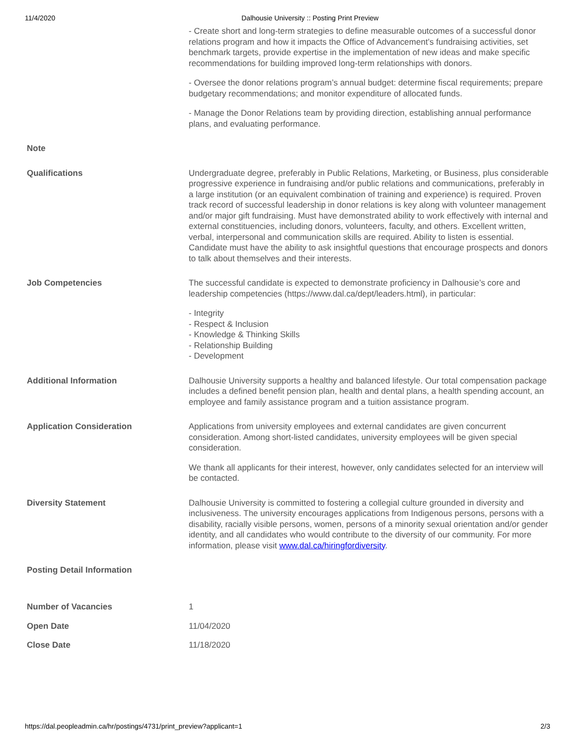11/4/2020 Dalhousie University :: Posting Print Preview
| | - Create short and long-term strategies to define measurable outcomes of a successful donor relations program and how it impacts the Office of Advancement’s fundraising activities, set benchmark targets, provide expertise in the implementation of new ideas and make specific recommendations for building improved long-term relationships with donors. - Oversee the donor relations program’s annual budget: determine fiscal requirements; prepare budgetary recommendations; and monitor expenditure of allocated funds. - Manage the Donor Relations team by providing direction, establishing annual performance plans, and evaluating performance. |
| Note | |
| Qualifications | Undergraduate degree, preferably in Public Relations, Marketing, or Business, plus considerable progressive experience in fundraising and/or public relations and communications, preferably in a large institution (or an equivalent combination of training and experience) is required. Proven track record of successful leadership in donor relations is key along with volunteer management and/or major gift fundraising. Must have demonstrated ability to work effectively with internal and external constituencies, including donors, volunteers, faculty, and others. Excellent written, verbal, interpersonal and communication skills are required. Ability to listen is essential. Candidate must have the ability to ask insightful questions that encourage prospects and donors to talk about themselves and their interests. |
| Job Competencies | The successful candidate is expected to demonstrate proficiency in Dalhousie’s core and leadership competencies (https://www.dal.ca/dept/leaders.html), in particular: - Integrity - Respect & Inclusion - Knowledge & Thinking Skills - Relationship Building - Development |
| Additional Information | Dalhousie University supports a healthy and balanced lifestyle. Our total compensation package includes a defined benefit pension plan, health and dental plans, a health spending account, an employee and family assistance program and a tuition assistance program. |
| Application Consideration | Applications from university employees and external candidates are given concurrent consideration. Among short-listed candidates, university employees will be given special consideration. We thank all applicants for their interest, however, only candidates selected for an interview will be contacted. |
| Diversity Statement | Dalhousie University is committed to fostering a collegial culture grounded in diversity and inclusiveness. The university encourages applications from Indigenous persons, persons with a disability, racially visible persons, women, persons of a minority sexual orientation and/or gender identity, and all candidates who would contribute to the diversity of our community. For more information, please visit www.dal.ca/hiringfordiversity . |
| Posting Detail Information | |
| Number of Vacancies | 1 |
| Open Date | 11/04/2020 |
| Close Date | 11/18/2020 |
https://dal.peopleadmin.ca/hr/postings/4731/print_preview?applicant=1 2/3